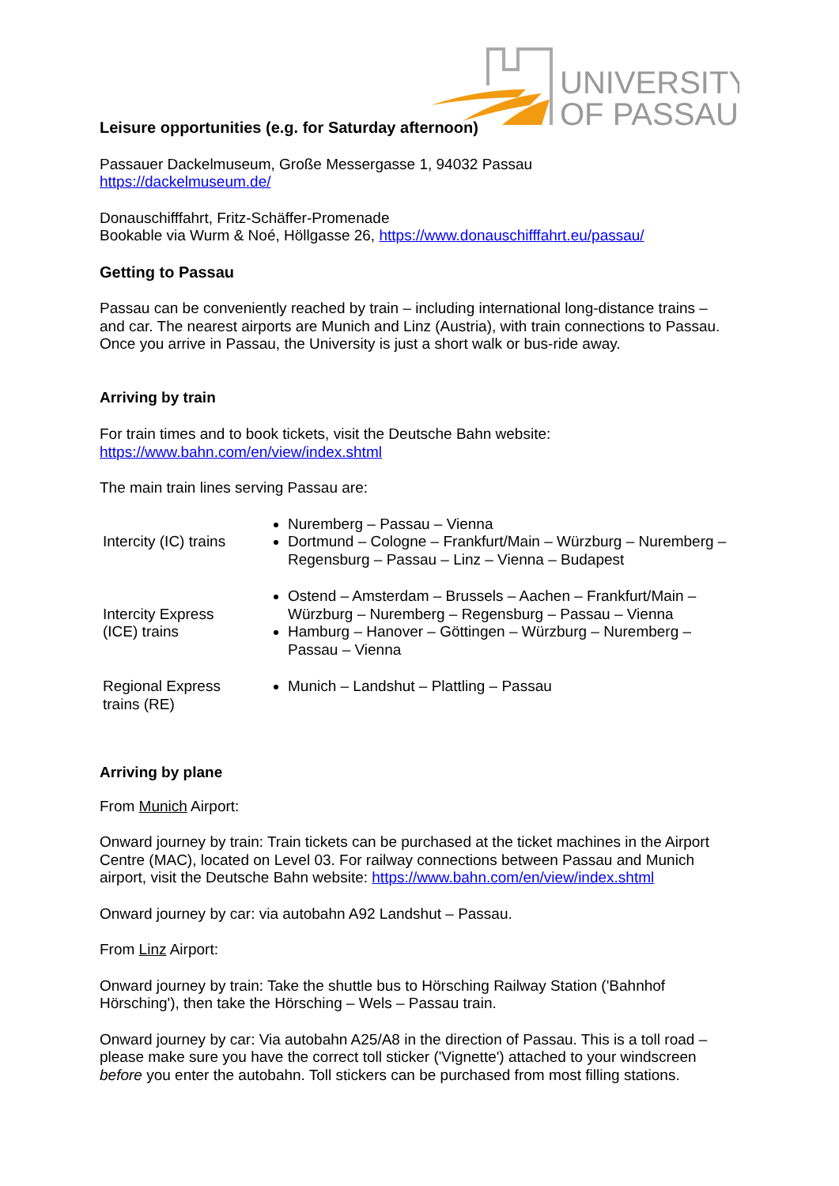UNIVERSITY
OF PASSAU
Leisure opportunities (e.g. for Saturday afternoon)
Passauer Dackelmuseum, Große Messergasse 1, 94032 Passau
https://dackelmuseum.de/
Donauschifffahrt, Fritz-Schäffer-Promenade
Bookable via Wurm & Noé, Höllgasse 26, https://www.donauschifffahrt.eu/passau/
Getting to Passau
Passau can be conveniently reached by train – including international long-distance trains – and car. The nearest airports are Munich and Linz (Austria), with train connections to Passau. Once you arrive in Passau, the University is just a short walk or bus-ride away.
Arriving by train
For train times and to book tickets, visit the Deutsche Bahn website:
https://www.bahn.com/en/view/index.shtml
The main train lines serving Passau are:
| Intercity (IC) trains | Nuremberg – Passau – Vienna Dortmund – Cologne – Frankfurt/Main – Würzburg – Nuremberg – Regensburg – Passau – Linz – Vienna – Budapest |
| Intercity Express (ICE) trains | Ostend – Amsterdam – Brussels – Aachen – Frankfurt/Main – Würzburg – Nuremberg – Regensburg – Passau – Vienna Hamburg – Hanover – Göttingen – Würzburg – Nuremberg – Passau – Vienna |
| Regional Express trains (RE) | Munich – Landshut – Plattling – Passau |
Arriving by plane
From Munich Airport:
Onward journey by train: Train tickets can be purchased at the ticket machines in the Airport Centre (MAC), located on Level 03. For railway connections between Passau and Munich airport, visit the Deutsche Bahn website: https://www.bahn.com/en/view/index.shtml
Onward journey by car: via autobahn A92 Landshut – Passau.
From Linz Airport:
Onward journey by train: Take the shuttle bus to Hörsching Railway Station ('Bahnhof Hörsching'), then take the Hörsching – Wels – Passau train.
Onward journey by car: Via autobahn A25/A8 in the direction of Passau. This is a toll road – please make sure you have the correct toll sticker ('Vignette') attached to your windscreen before you enter the autobahn. Toll stickers can be purchased from most filling stations.